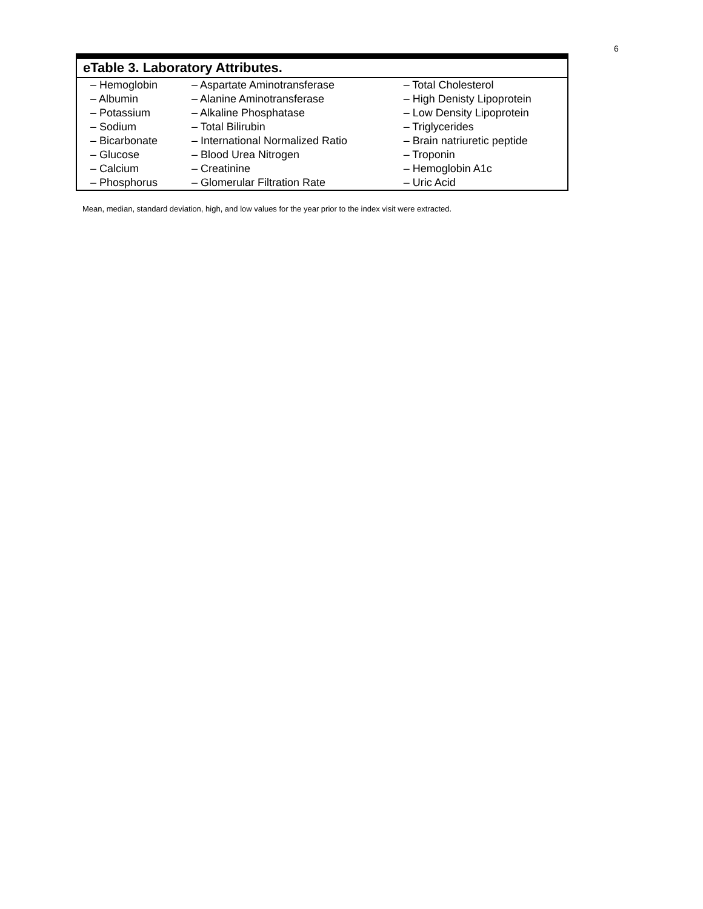6
| eTable 3. Laboratory Attributes. | | |
| --- | --- | --- |
| – Hemoglobin | – Aspartate Aminotransferase | – Total Cholesterol |
| – Albumin | – Alanine Aminotransferase | – High Denisty Lipoprotein |
| – Potassium | – Alkaline Phosphatase | – Low Density Lipoprotein |
| – Sodium | – Total Bilirubin | – Triglycerides |
| – Bicarbonate | – International Normalized Ratio | – Brain natriuretic peptide |
| – Glucose | – Blood Urea Nitrogen | – Troponin |
| – Calcium | – Creatinine | – Hemoglobin A1c |
| – Phosphorus | – Glomerular Filtration Rate | – Uric Acid |
Mean, median, standard deviation, high, and low values for the year prior to the index visit were extracted.